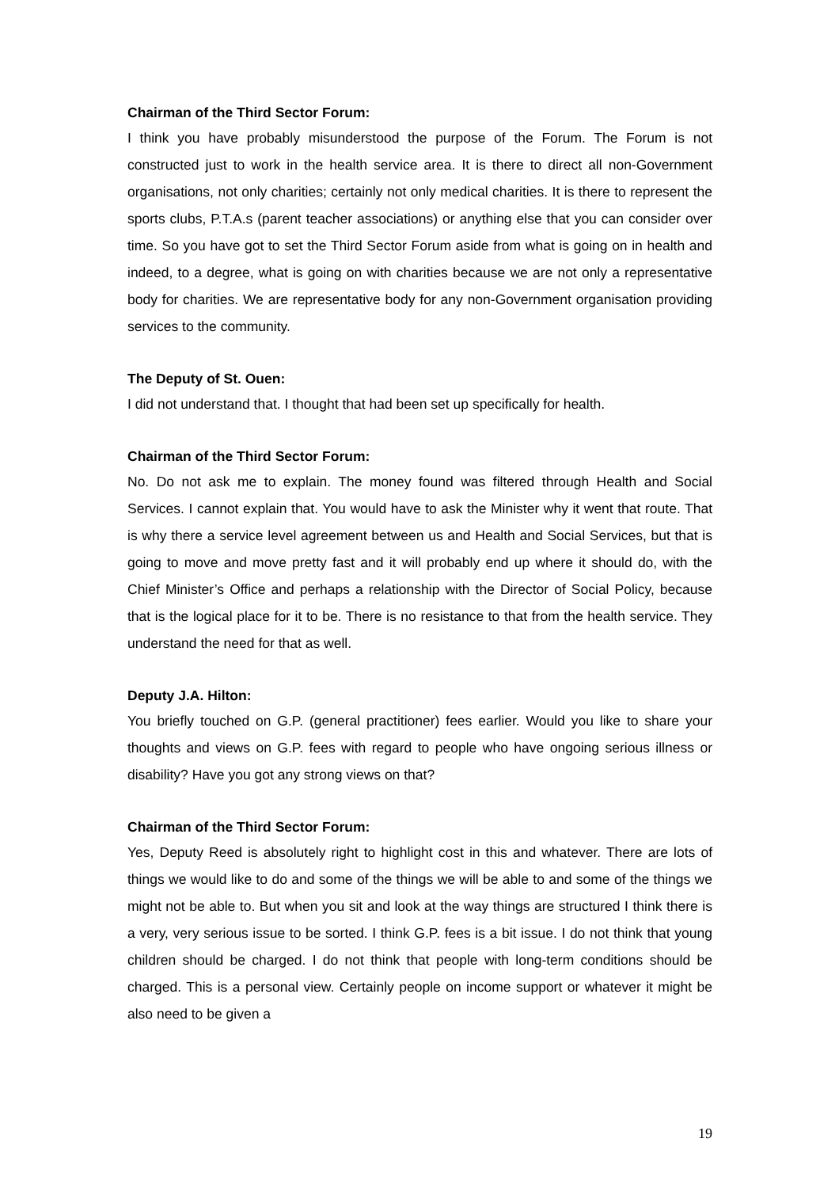Chairman of the Third Sector Forum:
I think you have probably misunderstood the purpose of the Forum. The Forum is not constructed just to work in the health service area. It is there to direct all non-Government organisations, not only charities; certainly not only medical charities. It is there to represent the sports clubs, P.T.A.s (parent teacher associations) or anything else that you can consider over time. So you have got to set the Third Sector Forum aside from what is going on in health and indeed, to a degree, what is going on with charities because we are not only a representative body for charities. We are representative body for any non-Government organisation providing services to the community.
The Deputy of St. Ouen:
I did not understand that. I thought that had been set up specifically for health.
Chairman of the Third Sector Forum:
No. Do not ask me to explain. The money found was filtered through Health and Social Services. I cannot explain that. You would have to ask the Minister why it went that route. That is why there a service level agreement between us and Health and Social Services, but that is going to move and move pretty fast and it will probably end up where it should do, with the Chief Minister’s Office and perhaps a relationship with the Director of Social Policy, because that is the logical place for it to be. There is no resistance to that from the health service. They understand the need for that as well.
Deputy J.A. Hilton:
You briefly touched on G.P. (general practitioner) fees earlier. Would you like to share your thoughts and views on G.P. fees with regard to people who have ongoing serious illness or disability? Have you got any strong views on that?
Chairman of the Third Sector Forum:
Yes, Deputy Reed is absolutely right to highlight cost in this and whatever. There are lots of things we would like to do and some of the things we will be able to and some of the things we might not be able to. But when you sit and look at the way things are structured I think there is a very, very serious issue to be sorted. I think G.P. fees is a bit issue. I do not think that young children should be charged. I do not think that people with long-term conditions should be charged. This is a personal view. Certainly people on income support or whatever it might be also need to be given a
19